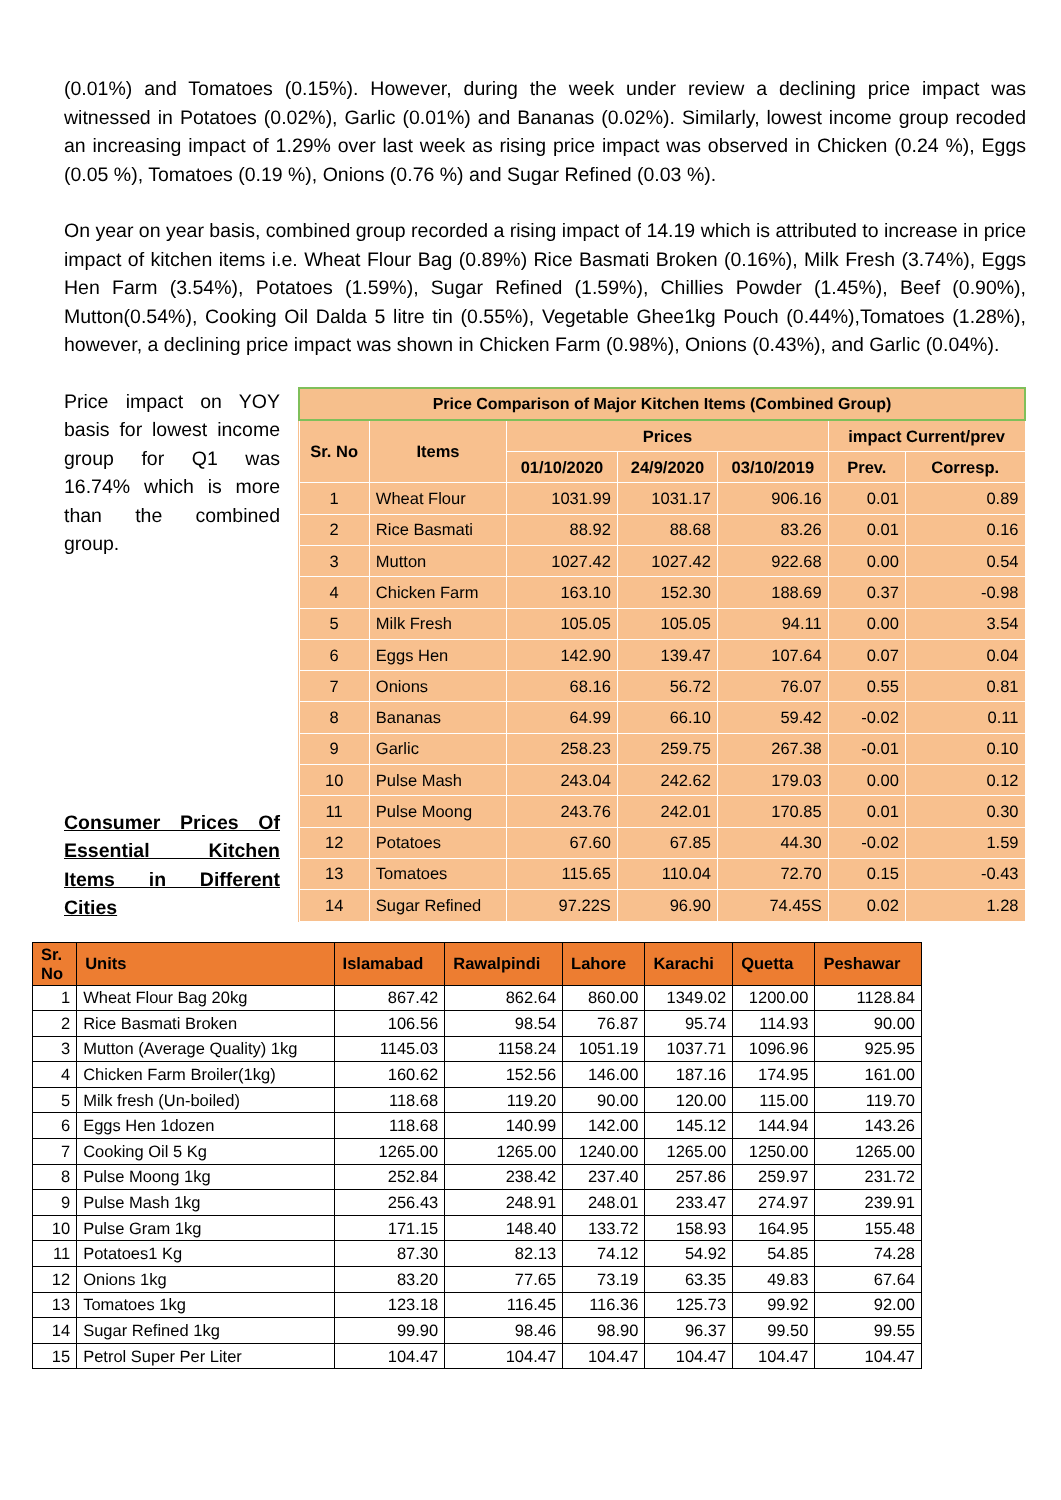(0.01%) and Tomatoes (0.15%). However, during the week under review a declining price impact was witnessed in Potatoes (0.02%), Garlic (0.01%) and Bananas (0.02%). Similarly, lowest income group recoded an increasing impact of 1.29% over last week as rising price impact was observed in Chicken (0.24 %), Eggs (0.05 %), Tomatoes (0.19 %), Onions (0.76 %) and Sugar Refined (0.03 %).
On year on year basis, combined group recorded a rising impact of 14.19 which is attributed to increase in price impact of kitchen items i.e. Wheat Flour Bag (0.89%) Rice Basmati Broken (0.16%), Milk Fresh (3.74%), Eggs Hen Farm (3.54%), Potatoes (1.59%), Sugar Refined (1.59%), Chillies Powder (1.45%), Beef (0.90%), Mutton(0.54%), Cooking Oil Dalda 5 litre tin (0.55%), Vegetable Ghee1kg Pouch (0.44%),Tomatoes (1.28%), however, a declining price impact was shown in Chicken Farm (0.98%), Onions (0.43%), and Garlic (0.04%).
Price impact on YOY basis for lowest income group for Q1 was 16.74% which is more than the combined group.
Consumer Prices Of Essential Kitchen Items in Different Cities
| Price Comparison of Major Kitchen Items (Combined Group) | | | | | | |
| --- | --- | --- | --- | --- | --- | --- |
| Sr. No | Items | Prices | | | impact Current/prev | |
| | | 01/10/2020 | 24/9/2020 | 03/10/2019 | Prev. | Corresp. |
| 1 | Wheat Flour | 1031.99 | 1031.17 | 906.16 | 0.01 | 0.89 |
| 2 | Rice Basmati | 88.92 | 88.68 | 83.26 | 0.01 | 0.16 |
| 3 | Mutton | 1027.42 | 1027.42 | 922.68 | 0.00 | 0.54 |
| 4 | Chicken Farm | 163.10 | 152.30 | 188.69 | 0.37 | -0.98 |
| 5 | Milk Fresh | 105.05 | 105.05 | 94.11 | 0.00 | 3.54 |
| 6 | Eggs Hen | 142.90 | 139.47 | 107.64 | 0.07 | 0.04 |
| 7 | Onions | 68.16 | 56.72 | 76.07 | 0.55 | 0.81 |
| 8 | Bananas | 64.99 | 66.10 | 59.42 | -0.02 | 0.11 |
| 9 | Garlic | 258.23 | 259.75 | 267.38 | -0.01 | 0.10 |
| 10 | Pulse Mash | 243.04 | 242.62 | 179.03 | 0.00 | 0.12 |
| 11 | Pulse Moong | 243.76 | 242.01 | 170.85 | 0.01 | 0.30 |
| 12 | Potatoes | 67.60 | 67.85 | 44.30 | -0.02 | 1.59 |
| 13 | Tomatoes | 115.65 | 110.04 | 72.70 | 0.15 | -0.43 |
| 14 | Sugar Refined | 97.22S | 96.90 | 74.45S | 0.02 | 1.28 |
| Sr. No | Units | Islamabad | Rawalpindi | Lahore | Karachi | Quetta | Peshawar |
| --- | --- | --- | --- | --- | --- | --- | --- |
| 1 | Wheat Flour Bag 20kg | 867.42 | 862.64 | 860.00 | 1349.02 | 1200.00 | 1128.84 |
| 2 | Rice Basmati Broken | 106.56 | 98.54 | 76.87 | 95.74 | 114.93 | 90.00 |
| 3 | Mutton (Average Quality) 1kg | 1145.03 | 1158.24 | 1051.19 | 1037.71 | 1096.96 | 925.95 |
| 4 | Chicken Farm Broiler(1kg) | 160.62 | 152.56 | 146.00 | 187.16 | 174.95 | 161.00 |
| 5 | Milk fresh (Un-boiled) | 118.68 | 119.20 | 90.00 | 120.00 | 115.00 | 119.70 |
| 6 | Eggs Hen 1dozen | 118.68 | 140.99 | 142.00 | 145.12 | 144.94 | 143.26 |
| 7 | Cooking Oil 5 Kg | 1265.00 | 1265.00 | 1240.00 | 1265.00 | 1250.00 | 1265.00 |
| 8 | Pulse Moong 1kg | 252.84 | 238.42 | 237.40 | 257.86 | 259.97 | 231.72 |
| 9 | Pulse Mash 1kg | 256.43 | 248.91 | 248.01 | 233.47 | 274.97 | 239.91 |
| 10 | Pulse Gram 1kg | 171.15 | 148.40 | 133.72 | 158.93 | 164.95 | 155.48 |
| 11 | Potatoes1 Kg | 87.30 | 82.13 | 74.12 | 54.92 | 54.85 | 74.28 |
| 12 | Onions 1kg | 83.20 | 77.65 | 73.19 | 63.35 | 49.83 | 67.64 |
| 13 | Tomatoes 1kg | 123.18 | 116.45 | 116.36 | 125.73 | 99.92 | 92.00 |
| 14 | Sugar Refined 1kg | 99.90 | 98.46 | 98.90 | 96.37 | 99.50 | 99.55 |
| 15 | Petrol Super Per Liter | 104.47 | 104.47 | 104.47 | 104.47 | 104.47 | 104.47 |